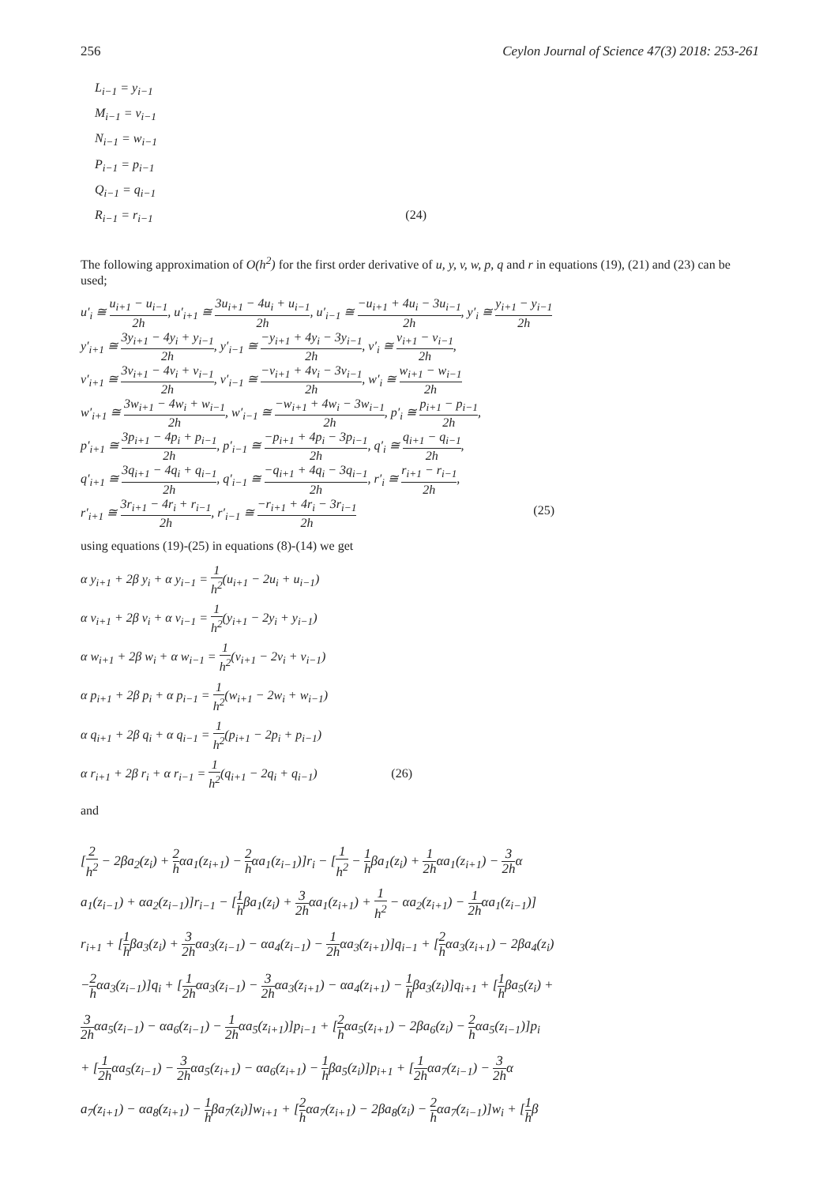256 Ceylon Journal of Science 47(3) 2018: 253-261
L<sub>i−1</sub> = y<sub>i−1</sub>
M<sub>i−1</sub> = v<sub>i−1</sub>
N<sub>i−1</sub> = w<sub>i−1</sub>
P<sub>i−1</sub> = p<sub>i−1</sub>
Q<sub>i−1</sub> = q<sub>i−1</sub>
R<sub>i−1</sub> = r<sub>i−1</sub> (24)
The following approximation of O(h<sup>2</sup>) for the first order derivative of u, y, v, w, p, q and r in equations (19), (21) and (23) can be used;
u′<sub>i</sub> ≅ u<sub>i+1</sub> − u<sub>i−1</sub> 2h, u′<sub>i+1</sub> ≅ 3u<sub>i+1</sub> − 4u<sub>i</sub> + u<sub>i−1</sub> 2h, u′<sub>i−1</sub> ≅ −u<sub>i+1</sub> + 4u<sub>i</sub> − 3u<sub>i−1</sub> 2h, y′<sub>i</sub> ≅ y<sub>i+1</sub> − y<sub>i−1</sub> 2h
y′<sub>i+1</sub> ≅ 3y<sub>i+1</sub> − 4y<sub>i</sub> + y<sub>i−1</sub> 2h, y′<sub>i−1</sub> ≅ −y<sub>i+1</sub> + 4y<sub>i</sub> − 3y<sub>i−1</sub> 2h, v′<sub>i</sub> ≅ v<sub>i+1</sub> − v<sub>i−1</sub> 2h,
v′<sub>i+1</sub> ≅ 3v<sub>i+1</sub> − 4v<sub>i</sub> + v<sub>i−1</sub> 2h, v′<sub>i−1</sub> ≅ −v<sub>i+1</sub> + 4v<sub>i</sub> − 3v<sub>i−1</sub> 2h, w′<sub>i</sub> ≅ w<sub>i+1</sub> − w<sub>i−1</sub> 2h
w′<sub>i+1</sub> ≅ 3w<sub>i+1</sub> − 4w<sub>i</sub> + w<sub>i−1</sub> 2h, w′<sub>i−1</sub> ≅ −w<sub>i+1</sub> + 4w<sub>i</sub> − 3w<sub>i−1</sub> 2h, p′<sub>i</sub> ≅ p<sub>i+1</sub> − p<sub>i−1</sub> 2h,
p′<sub>i+1</sub> ≅ 3p<sub>i+1</sub> − 4p<sub>i</sub> + p<sub>i−1</sub> 2h, p′<sub>i−1</sub> ≅ −p<sub>i+1</sub> + 4p<sub>i</sub> − 3p<sub>i−1</sub> 2h, q′<sub>i</sub> ≅ q<sub>i+1</sub> − q<sub>i−1</sub> 2h,
q′<sub>i+1</sub> ≅ 3q<sub>i+1</sub> − 4q<sub>i</sub> + q<sub>i−1</sub> 2h, q′<sub>i−1</sub> ≅ −q<sub>i+1</sub> + 4q<sub>i</sub> − 3q<sub>i−1</sub> 2h, r′<sub>i</sub> ≅ r<sub>i+1</sub> − r<sub>i−1</sub> 2h,
r′<sub>i+1</sub> ≅ 3r<sub>i+1</sub> − 4r<sub>i</sub> + r<sub>i−1</sub> 2h, r′<sub>i−1</sub> ≅ −r<sub>i+1</sub> + 4r<sub>i</sub> − 3r<sub>i−1</sub> 2h (25)
using equations (19)-(25) in equations (8)-(14) we get
α y<sub>i+1</sub> + 2β y<sub>i</sub> + α y<sub>i−1</sub> = 1 h<sup>2</sup>(u<sub>i+1</sub> − 2u<sub>i</sub> + u<sub>i−1</sub>)
α v<sub>i+1</sub> + 2β v<sub>i</sub> + α v<sub>i−1</sub> = 1 h<sup>2</sup>(y<sub>i+1</sub> − 2y<sub>i</sub> + y<sub>i−1</sub>)
α w<sub>i+1</sub> + 2β w<sub>i</sub> + α w<sub>i−1</sub> = 1 h<sup>2</sup>(v<sub>i+1</sub> − 2v<sub>i</sub> + v<sub>i−1</sub>)
α p<sub>i+1</sub> + 2β p<sub>i</sub> + α p<sub>i−1</sub> = 1 h<sup>2</sup>(w<sub>i+1</sub> − 2w<sub>i</sub> + w<sub>i−1</sub>)
α q<sub>i+1</sub> + 2β q<sub>i</sub> + α q<sub>i−1</sub> = 1 h<sup>2</sup>(p<sub>i+1</sub> − 2p<sub>i</sub> + p<sub>i−1</sub>)
α r<sub>i+1</sub> + 2β r<sub>i</sub> + α r<sub>i−1</sub> = 1 h<sup>2</sup>(q<sub>i+1</sub> − 2q<sub>i</sub> + q<sub>i−1</sub>) (26)
and
[2 h<sup>2</sup> − 2βa<sub>2</sub>(z<sub>i</sub>) + 2 hαa<sub>1</sub>(z<sub>i+1</sub>) − 2 hαa<sub>1</sub>(z<sub>i−1</sub>)]r<sub>i</sub> − [1 h<sup>2</sup> − 1 hβa<sub>1</sub>(z<sub>i</sub>) + 1 2hαa<sub>1</sub>(z<sub>i+1</sub>) − 3 2hα
a<sub>1</sub>(z<sub>i−1</sub>) + αa<sub>2</sub>(z<sub>i−1</sub>)]r<sub>i−1</sub> − [1 hβa<sub>1</sub>(z<sub>i</sub>) + 3 2hαa<sub>1</sub>(z<sub>i+1</sub>) + 1 h<sup>2</sup> − αa<sub>2</sub>(z<sub>i+1</sub>) − 1 2hαa<sub>1</sub>(z<sub>i−1</sub>)]
r<sub>i+1</sub> + [1 hβa<sub>3</sub>(z<sub>i</sub>) + 3 2hαa<sub>3</sub>(z<sub>i−1</sub>) − αa<sub>4</sub>(z<sub>i−1</sub>) − 1 2hαa<sub>3</sub>(z<sub>i+1</sub>)]q<sub>i−1</sub> + [2 hαa<sub>3</sub>(z<sub>i+1</sub>) − 2βa<sub>4</sub>(z<sub>i</sub>)
−2 hαa<sub>3</sub>(z<sub>i−1</sub>)]q<sub>i</sub> + [1 2hαa<sub>3</sub>(z<sub>i−1</sub>) − 3 2hαa<sub>3</sub>(z<sub>i+1</sub>) − αa<sub>4</sub>(z<sub>i+1</sub>) − 1 hβa<sub>3</sub>(z<sub>i</sub>)]q<sub>i+1</sub> + [1 hβa<sub>5</sub>(z<sub>i</sub>) +
3 2hαa<sub>5</sub>(z<sub>i−1</sub>) − αa<sub>6</sub>(z<sub>i−1</sub>) − 1 2hαa<sub>5</sub>(z<sub>i+1</sub>)]p<sub>i−1</sub> + [2 hαa<sub>5</sub>(z<sub>i+1</sub>) − 2βa<sub>6</sub>(z<sub>i</sub>) − 2 hαa<sub>5</sub>(z<sub>i−1</sub>)]p<sub>i</sub>
+ [1 2hαa<sub>5</sub>(z<sub>i−1</sub>) − 3 2hαa<sub>5</sub>(z<sub>i+1</sub>) − αa<sub>6</sub>(z<sub>i+1</sub>) − 1 hβa<sub>5</sub>(z<sub>i</sub>)]p<sub>i+1</sub> + [1 2hαa<sub>7</sub>(z<sub>i−1</sub>) − 3 2hα
a<sub>7</sub>(z<sub>i+1</sub>) − αa<sub>8</sub>(z<sub>i+1</sub>) − 1 hβa<sub>7</sub>(z<sub>i</sub>)]w<sub>i+1</sub> + [2 hαa<sub>7</sub>(z<sub>i+1</sub>) − 2βa<sub>8</sub>(z<sub>i</sub>) − 2 hαa<sub>7</sub>(z<sub>i−1</sub>)]w<sub>i</sub> + [1 hβ